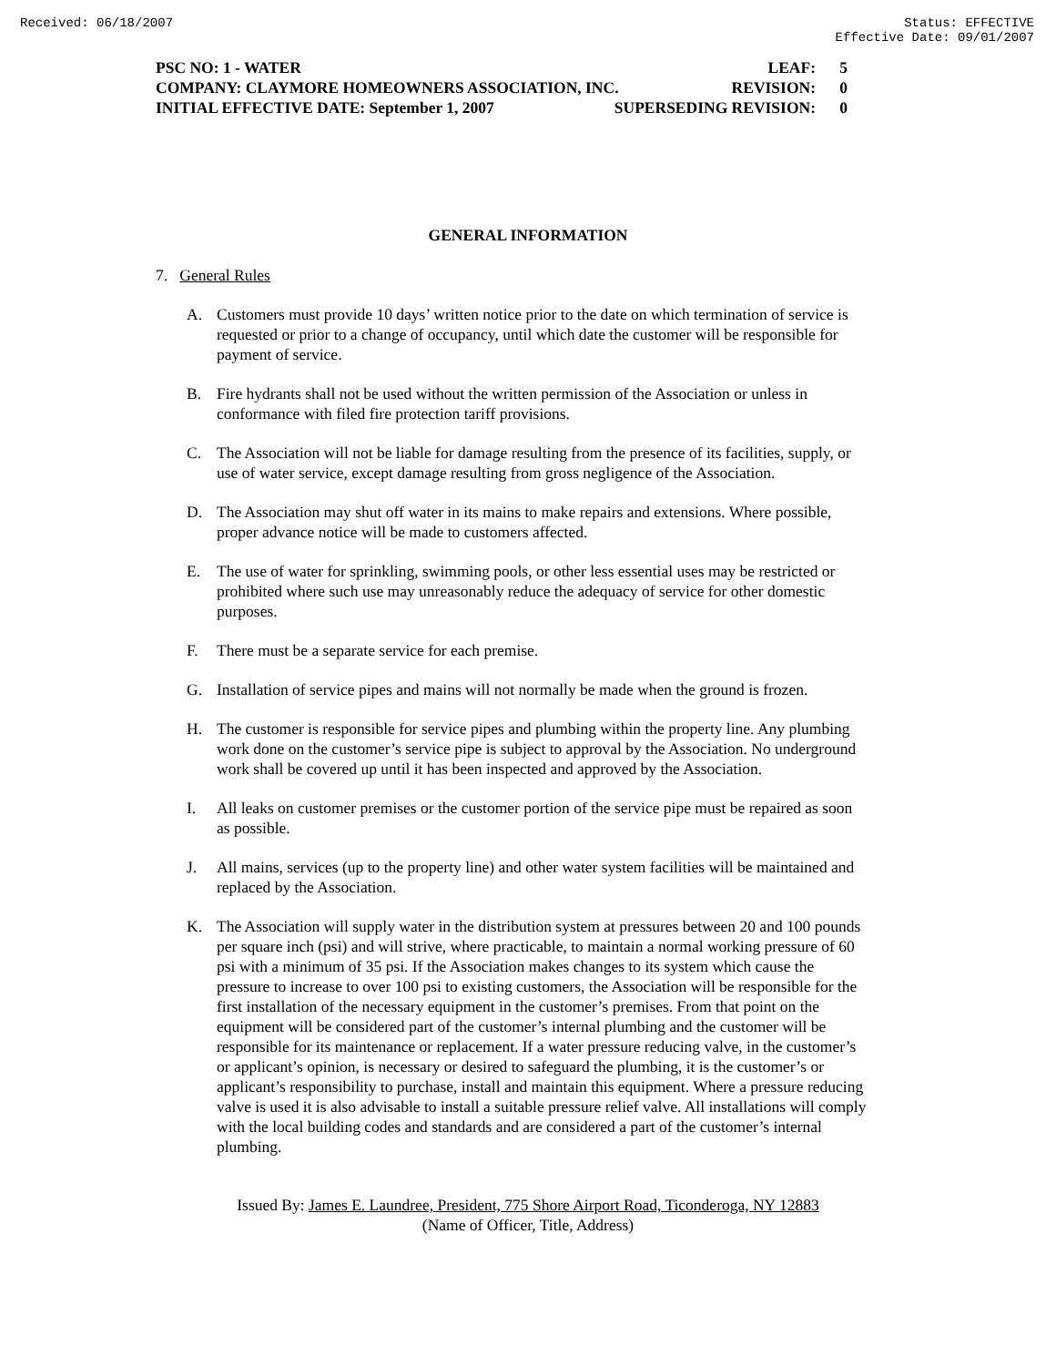Received: 06/18/2007 Status: EFFECTIVE
Effective Date: 09/01/2007
PSC NO: 1 - WATER LEAF: 5
COMPANY: CLAYMORE HOMEOWNERS ASSOCIATION, INC. REVISION: 0
INITIAL EFFECTIVE DATE: September 1, 2007 SUPERSEDING REVISION: 0
GENERAL INFORMATION
7. General Rules
A. Customers must provide 10 days’ written notice prior to the date on which termination of service is requested or prior to a change of occupancy, until which date the customer will be responsible for payment of service.
B. Fire hydrants shall not be used without the written permission of the Association or unless in conformance with filed fire protection tariff provisions.
C. The Association will not be liable for damage resulting from the presence of its facilities, supply, or use of water service, except damage resulting from gross negligence of the Association.
D. The Association may shut off water in its mains to make repairs and extensions. Where possible, proper advance notice will be made to customers affected.
E. The use of water for sprinkling, swimming pools, or other less essential uses may be restricted or prohibited where such use may unreasonably reduce the adequacy of service for other domestic purposes.
F. There must be a separate service for each premise.
G. Installation of service pipes and mains will not normally be made when the ground is frozen.
H. The customer is responsible for service pipes and plumbing within the property line. Any plumbing work done on the customer’s service pipe is subject to approval by the Association. No underground work shall be covered up until it has been inspected and approved by the Association.
I. All leaks on customer premises or the customer portion of the service pipe must be repaired as soon as possible.
J. All mains, services (up to the property line) and other water system facilities will be maintained and replaced by the Association.
K. The Association will supply water in the distribution system at pressures between 20 and 100 pounds per square inch (psi) and will strive, where practicable, to maintain a normal working pressure of 60 psi with a minimum of 35 psi. If the Association makes changes to its system which cause the pressure to increase to over 100 psi to existing customers, the Association will be responsible for the first installation of the necessary equipment in the customer’s premises. From that point on the equipment will be considered part of the customer’s internal plumbing and the customer will be responsible for its maintenance or replacement. If a water pressure reducing valve, in the customer’s or applicant’s opinion, is necessary or desired to safeguard the plumbing, it is the customer’s or applicant’s responsibility to purchase, install and maintain this equipment. Where a pressure reducing valve is used it is also advisable to install a suitable pressure relief valve. All installations will comply with the local building codes and standards and are considered a part of the customer’s internal plumbing.
Issued By: James E. Laundree, President, 775 Shore Airport Road, Ticonderoga, NY 12883
(Name of Officer, Title, Address)